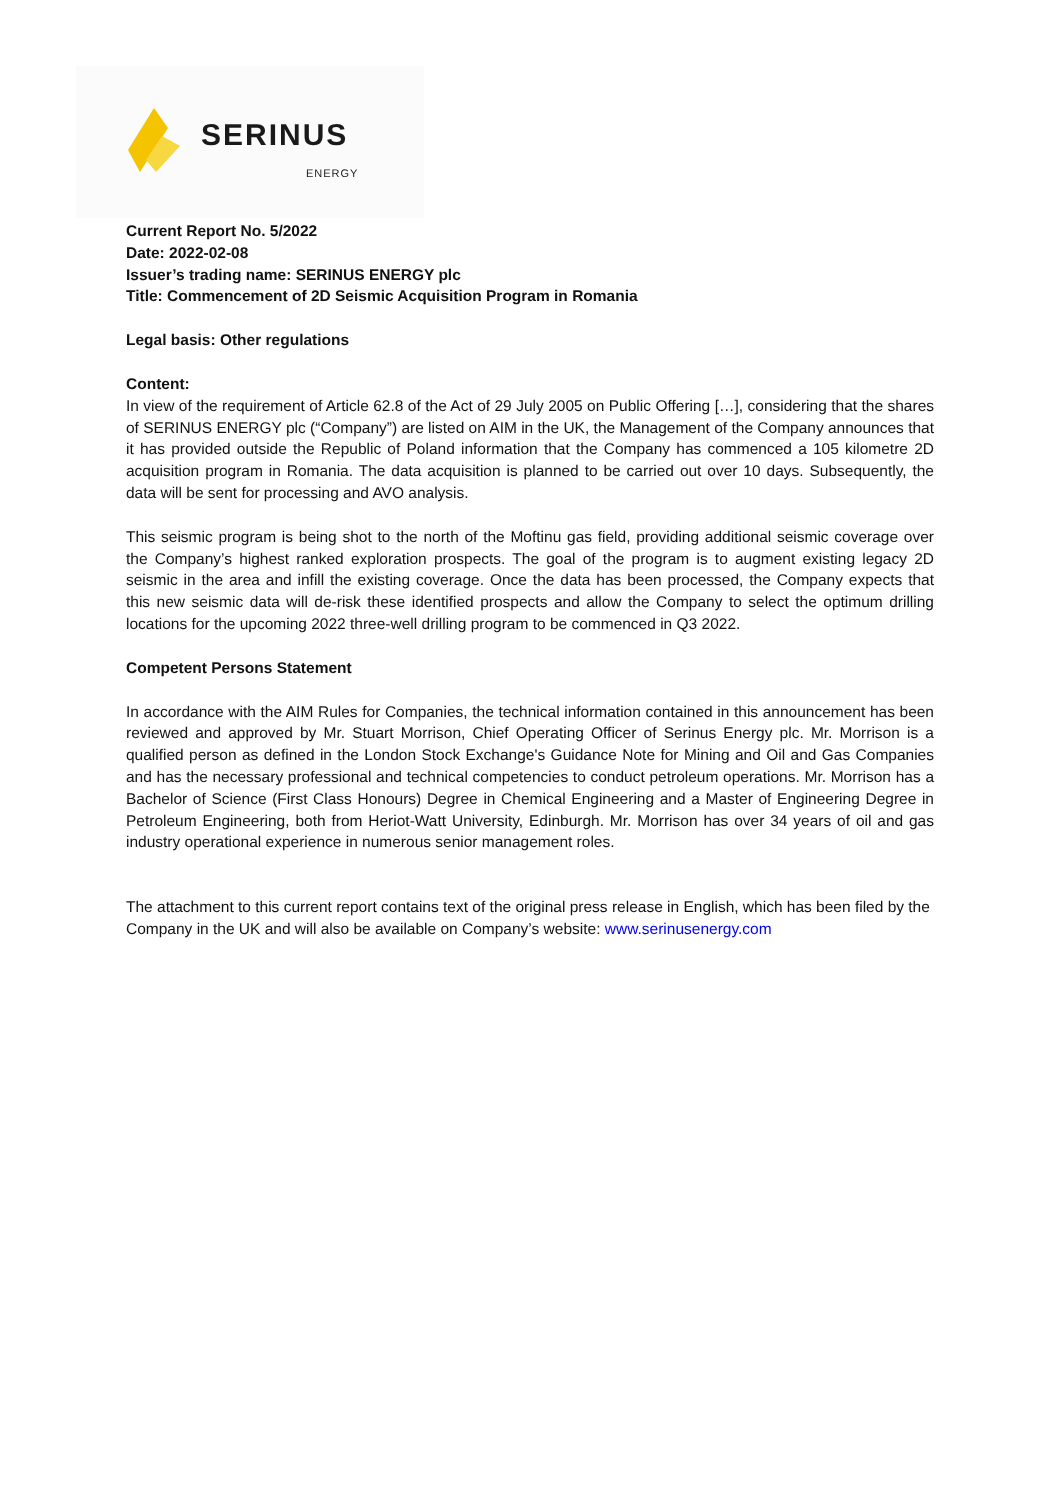SERINUS
ENERGY
Current Report No. 5/2022
Date: 2022-02-08
Issuer’s trading name: SERINUS ENERGY plc
Title: Commencement of 2D Seismic Acquisition Program in Romania
Legal basis: Other regulations
Content:
In view of the requirement of Article 62.8 of the Act of 29 July 2005 on Public Offering […], considering that the shares of SERINUS ENERGY plc (“Company”) are listed on AIM in the UK, the Management of the Company announces that it has provided outside the Republic of Poland information that the Company has commenced a 105 kilometre 2D acquisition program in Romania. The data acquisition is planned to be carried out over 10 days. Subsequently, the data will be sent for processing and AVO analysis.
This seismic program is being shot to the north of the Moftinu gas field, providing additional seismic coverage over the Company’s highest ranked exploration prospects. The goal of the program is to augment existing legacy 2D seismic in the area and infill the existing coverage. Once the data has been processed, the Company expects that this new seismic data will de-risk these identified prospects and allow the Company to select the optimum drilling locations for the upcoming 2022 three-well drilling program to be commenced in Q3 2022.
Competent Persons Statement
In accordance with the AIM Rules for Companies, the technical information contained in this announcement has been reviewed and approved by Mr. Stuart Morrison, Chief Operating Officer of Serinus Energy plc. Mr. Morrison is a qualified person as defined in the London Stock Exchange's Guidance Note for Mining and Oil and Gas Companies and has the necessary professional and technical competencies to conduct petroleum operations. Mr. Morrison has a Bachelor of Science (First Class Honours) Degree in Chemical Engineering and a Master of Engineering Degree in Petroleum Engineering, both from Heriot-Watt University, Edinburgh. Mr. Morrison has over 34 years of oil and gas industry operational experience in numerous senior management roles.
The attachment to this current report contains text of the original press release in English, which has been filed by the Company in the UK and will also be available on Company’s website: www.serinusenergy.com